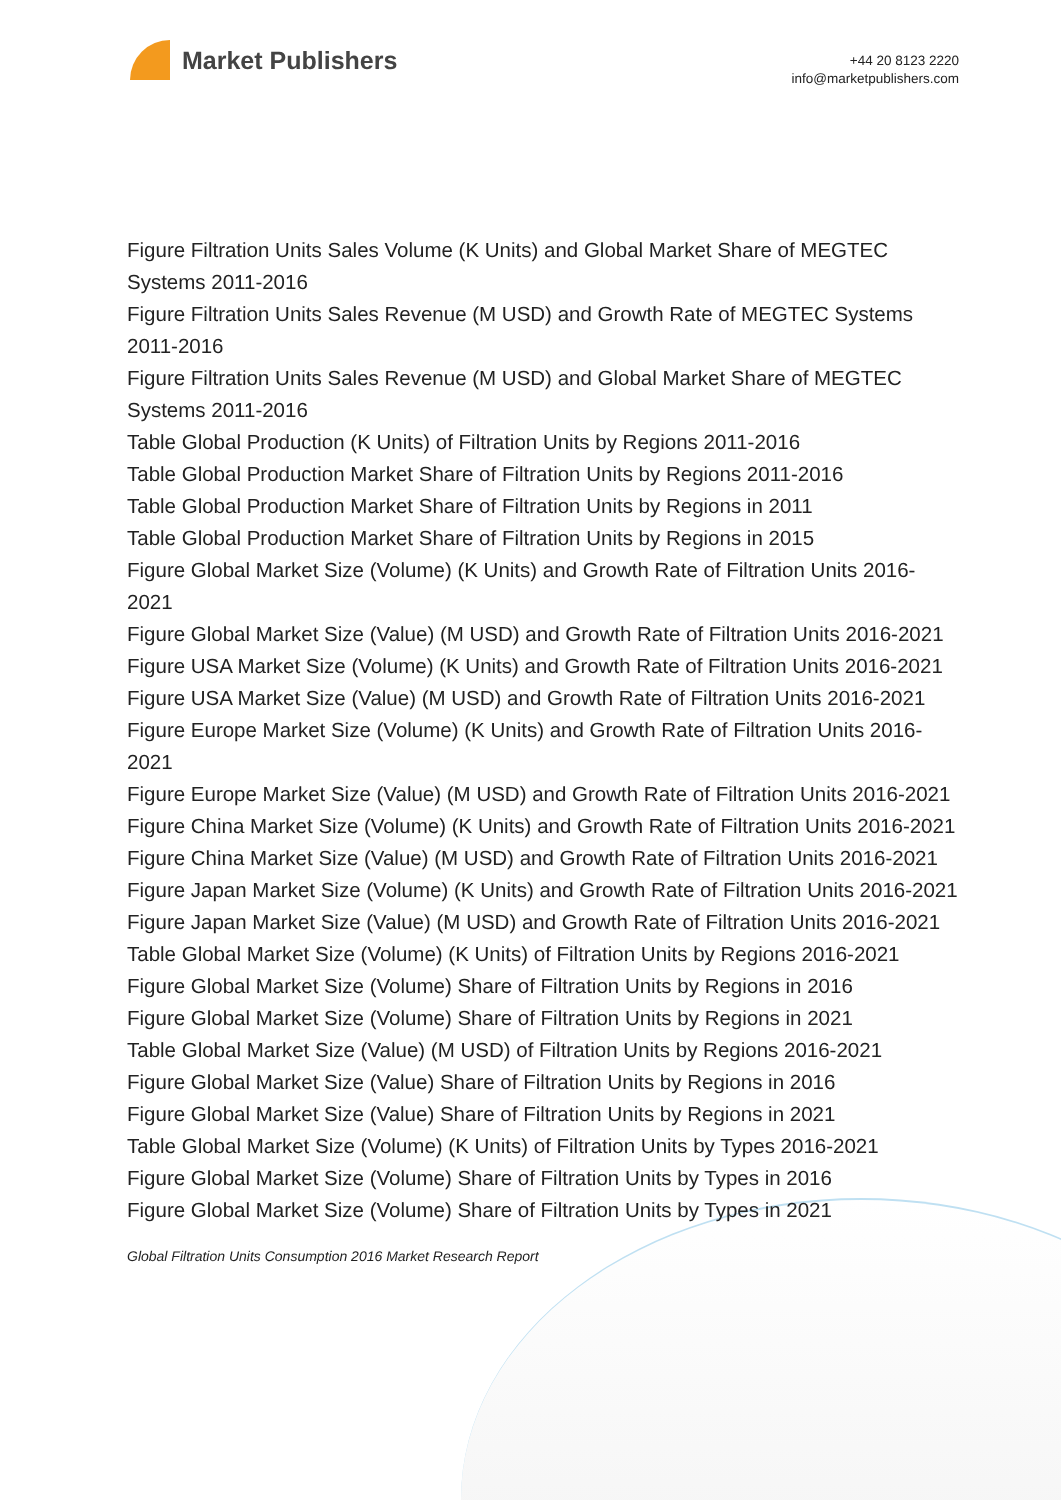Market Publishers
+44 20 8123 2220
info@marketpublishers.com
Figure Filtration Units Sales Volume (K Units) and Global Market Share of MEGTEC Systems 2011-2016
Figure Filtration Units Sales Revenue (M USD) and Growth Rate of MEGTEC Systems 2011-2016
Figure Filtration Units Sales Revenue (M USD) and Global Market Share of MEGTEC Systems 2011-2016
Table Global Production (K Units) of Filtration Units by Regions 2011-2016
Table Global Production Market Share of Filtration Units by Regions 2011-2016
Table Global Production Market Share of Filtration Units by Regions in 2011
Table Global Production Market Share of Filtration Units by Regions in 2015
Figure Global Market Size (Volume) (K Units) and Growth Rate of Filtration Units 2016-2021
Figure Global Market Size (Value) (M USD) and Growth Rate of Filtration Units 2016-2021
Figure USA Market Size (Volume) (K Units) and Growth Rate of Filtration Units 2016-2021
Figure USA Market Size (Value) (M USD) and Growth Rate of Filtration Units 2016-2021
Figure Europe Market Size (Volume) (K Units) and Growth Rate of Filtration Units 2016-2021
Figure Europe Market Size (Value) (M USD) and Growth Rate of Filtration Units 2016-2021
Figure China Market Size (Volume) (K Units) and Growth Rate of Filtration Units 2016-2021
Figure China Market Size (Value) (M USD) and Growth Rate of Filtration Units 2016-2021
Figure Japan Market Size (Volume) (K Units) and Growth Rate of Filtration Units 2016-2021
Figure Japan Market Size (Value) (M USD) and Growth Rate of Filtration Units 2016-2021
Table Global Market Size (Volume) (K Units) of Filtration Units by Regions 2016-2021
Figure Global Market Size (Volume) Share of Filtration Units by Regions in 2016
Figure Global Market Size (Volume) Share of Filtration Units by Regions in 2021
Table Global Market Size (Value) (M USD) of Filtration Units by Regions 2016-2021
Figure Global Market Size (Value) Share of Filtration Units by Regions in 2016
Figure Global Market Size (Value) Share of Filtration Units by Regions in 2021
Table Global Market Size (Volume) (K Units) of Filtration Units by Types 2016-2021
Figure Global Market Size (Volume) Share of Filtration Units by Types in 2016
Figure Global Market Size (Volume) Share of Filtration Units by Types in 2021
Global Filtration Units Consumption 2016 Market Research Report